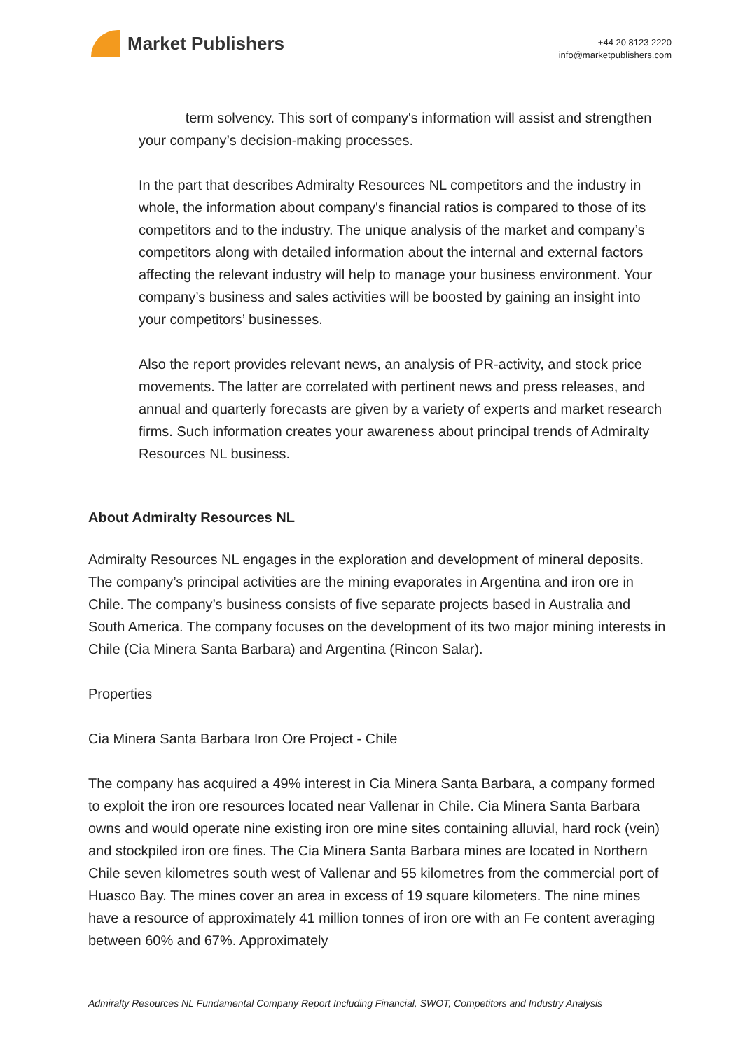Market Publishers
+44 20 8123 2220
info@marketpublishers.com
term solvency. This sort of company's information will assist and strengthen your company’s decision-making processes.
In the part that describes Admiralty Resources NL competitors and the industry in whole, the information about company's financial ratios is compared to those of its competitors and to the industry. The unique analysis of the market and company’s competitors along with detailed information about the internal and external factors affecting the relevant industry will help to manage your business environment. Your company’s business and sales activities will be boosted by gaining an insight into your competitors’ businesses.
Also the report provides relevant news, an analysis of PR-activity, and stock price movements. The latter are correlated with pertinent news and press releases, and annual and quarterly forecasts are given by a variety of experts and market research firms. Such information creates your awareness about principal trends of Admiralty Resources NL business.
About Admiralty Resources NL
Admiralty Resources NL engages in the exploration and development of mineral deposits. The company’s principal activities are the mining evaporates in Argentina and iron ore in Chile. The company’s business consists of five separate projects based in Australia and South America. The company focuses on the development of its two major mining interests in Chile (Cia Minera Santa Barbara) and Argentina (Rincon Salar).
Properties
Cia Minera Santa Barbara Iron Ore Project - Chile
The company has acquired a 49% interest in Cia Minera Santa Barbara, a company formed to exploit the iron ore resources located near Vallenar in Chile. Cia Minera Santa Barbara owns and would operate nine existing iron ore mine sites containing alluvial, hard rock (vein) and stockpiled iron ore fines. The Cia Minera Santa Barbara mines are located in Northern Chile seven kilometres south west of Vallenar and 55 kilometres from the commercial port of Huasco Bay. The mines cover an area in excess of 19 square kilometers. The nine mines have a resource of approximately 41 million tonnes of iron ore with an Fe content averaging between 60% and 67%. Approximately
Admiralty Resources NL Fundamental Company Report Including Financial, SWOT, Competitors and Industry Analysis